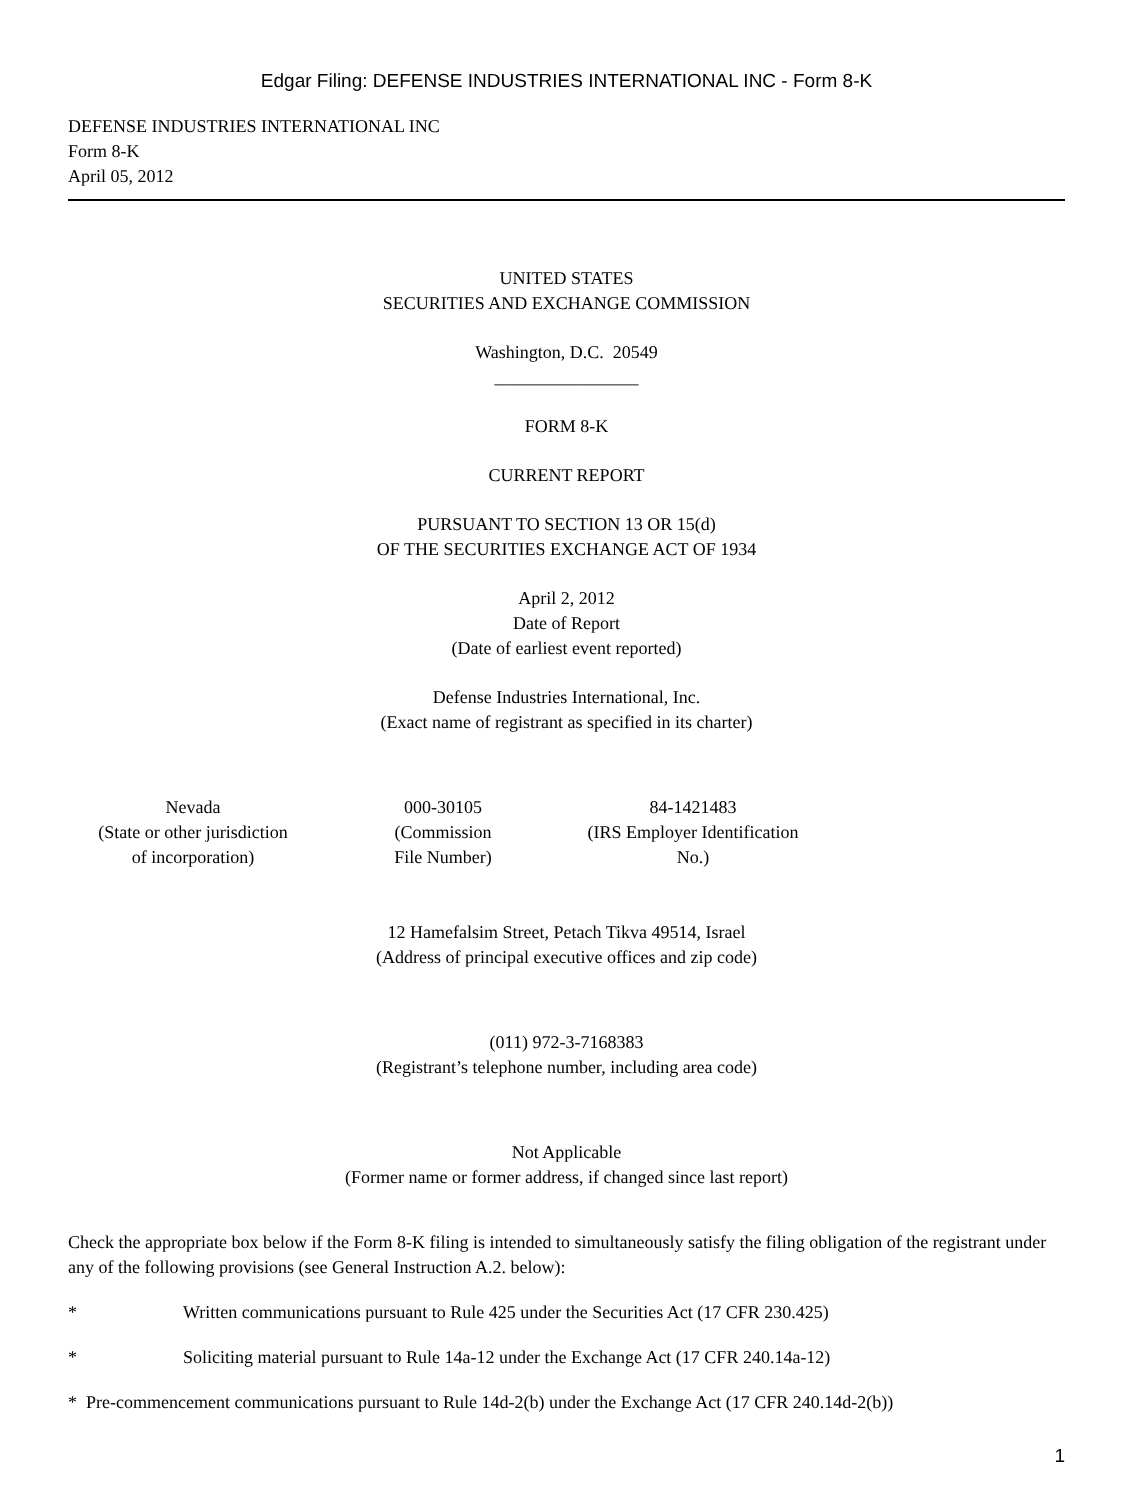Edgar Filing: DEFENSE INDUSTRIES INTERNATIONAL INC - Form 8-K
DEFENSE INDUSTRIES INTERNATIONAL INC
Form 8-K
April 05, 2012
UNITED STATES
SECURITIES AND EXCHANGE COMMISSION
Washington, D.C. 20549
________________
FORM 8-K
CURRENT REPORT
PURSUANT TO SECTION 13 OR 15(d)
OF THE SECURITIES EXCHANGE ACT OF 1934
April 2, 2012
Date of Report
(Date of earliest event reported)
Defense Industries International, Inc.
(Exact name of registrant as specified in its charter)
| Nevada (State or other jurisdiction of incorporation) | 000-30105 (Commission File Number) | 84-1421483 (IRS Employer Identification No.) |
12 Hamefalsim Street, Petach Tikva 49514, Israel
(Address of principal executive offices and zip code)
(011) 972-3-7168383
(Registrant’s telephone number, including area code)
Not Applicable
(Former name or former address, if changed since last report)
Check the appropriate box below if the Form 8-K filing is intended to simultaneously satisfy the filing obligation of the registrant under any of the following provisions (see General Instruction A.2. below):
* Written communications pursuant to Rule 425 under the Securities Act (17 CFR 230.425)
* Soliciting material pursuant to Rule 14a-12 under the Exchange Act (17 CFR 240.14a-12)
* Pre-commencement communications pursuant to Rule 14d-2(b) under the Exchange Act (17 CFR 240.14d-2(b))
1